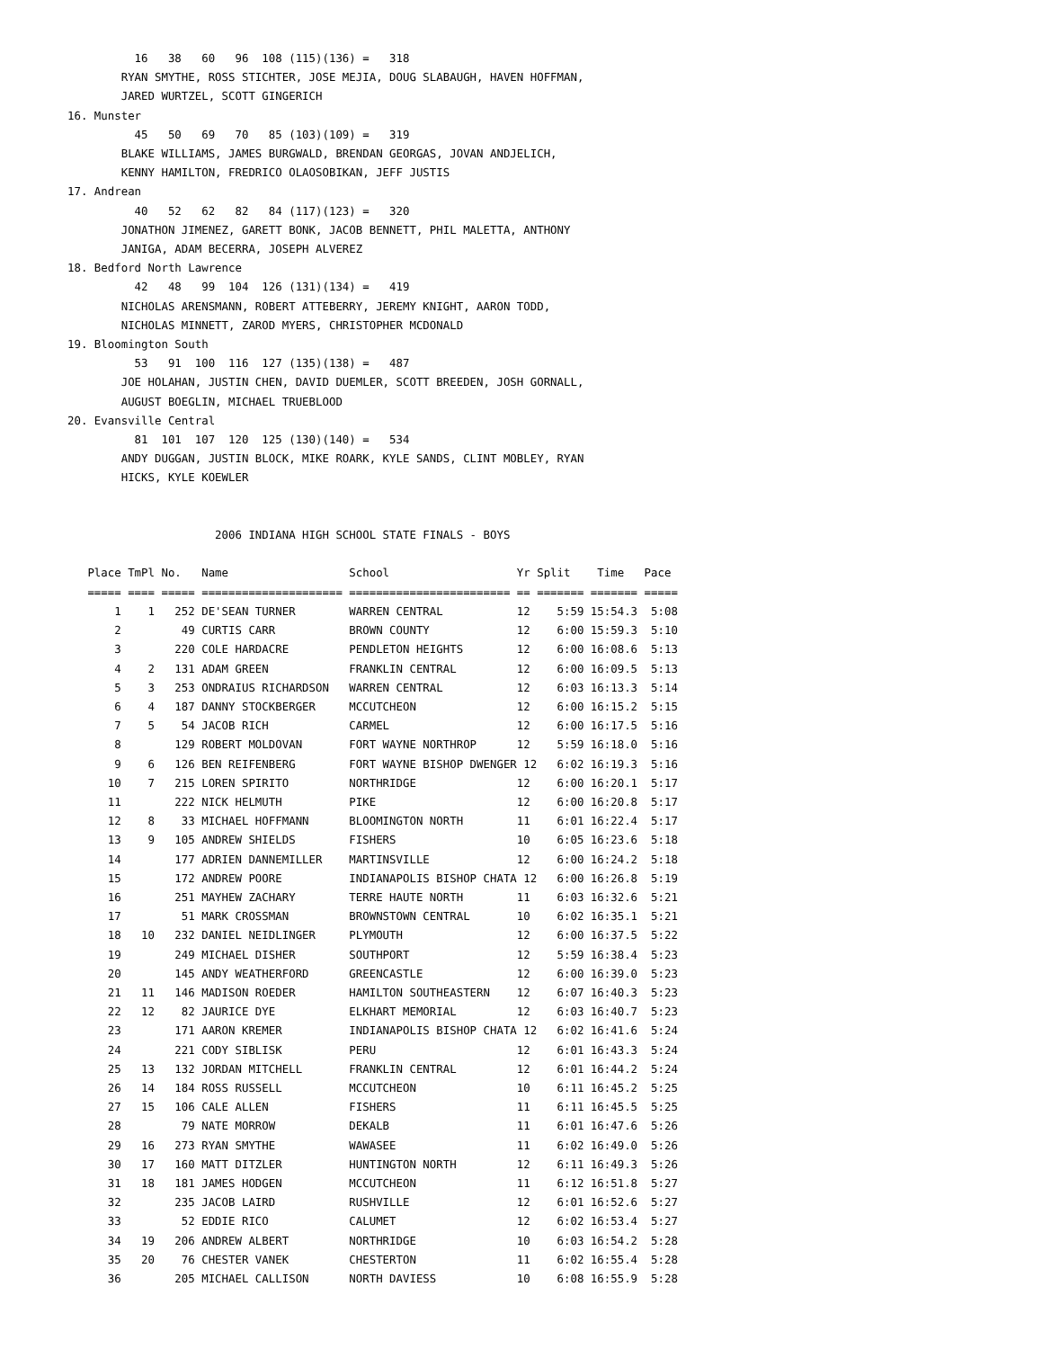16   38   60   96  108 (115)(136) =   318
        RYAN SMYTHE, ROSS STICHTER, JOSE MEJIA, DOUG SLABAUGH, HAVEN HOFFMAN,
        JARED WURTZEL, SCOTT GINGERICH
16. Munster
          45   50   69   70   85 (103)(109) =   319
        BLAKE WILLIAMS, JAMES BURGWALD, BRENDAN GEORGAS, JOVAN ANDJELICH,
        KENNY HAMILTON, FREDRICO OLAOSOBIKAN, JEFF JUSTIS
17. Andrean
          40   52   62   82   84 (117)(123) =   320
        JONATHON JIMENEZ, GARETT BONK, JACOB BENNETT, PHIL MALETTA, ANTHONY
        JANIGA, ADAM BECERRA, JOSEPH ALVEREZ
18. Bedford North Lawrence
          42   48   99  104  126 (131)(134) =   419
        NICHOLAS ARENSMANN, ROBERT ATTEBERRY, JEREMY KNIGHT, AARON TODD,
        NICHOLAS MINNETT, ZAROD MYERS, CHRISTOPHER MCDONALD
19. Bloomington South
          53   91  100  116  127 (135)(138) =   487
        JOE HOLAHAN, JUSTIN CHEN, DAVID DUEMLER, SCOTT BREEDEN, JOSH GORNALL,
        AUGUST BOEGLIN, MICHAEL TRUEBLOOD
20. Evansville Central
          81  101  107  120  125 (130)(140) =   534
        ANDY DUGGAN, JUSTIN BLOCK, MIKE ROARK, KYLE SANDS, CLINT MOBLEY, RYAN
        HICKS, KYLE KOEWLER


                      2006 INDIANA HIGH SCHOOL STATE FINALS - BOYS

   Place TmPl No.   Name                  School                   Yr Split    Time   Pace
   ===== ==== ===== ===================== ======================== == ======= ======= =====
       1    1   252 DE'SEAN TURNER        WARREN CENTRAL           12    5:59 15:54.3  5:08
       2         49 CURTIS CARR           BROWN COUNTY             12    6:00 15:59.3  5:10
       3        220 COLE HARDACRE         PENDLETON HEIGHTS        12    6:00 16:08.6  5:13
       4    2   131 ADAM GREEN            FRANKLIN CENTRAL         12    6:00 16:09.5  5:13
       5    3   253 ONDRAIUS RICHARDSON   WARREN CENTRAL           12    6:03 16:13.3  5:14
       6    4   187 DANNY STOCKBERGER     MCCUTCHEON               12    6:00 16:15.2  5:15
       7    5    54 JACOB RICH            CARMEL                   12    6:00 16:17.5  5:16
       8        129 ROBERT MOLDOVAN       FORT WAYNE NORTHROP      12    5:59 16:18.0  5:16
       9    6   126 BEN REIFENBERG        FORT WAYNE BISHOP DWENGER 12   6:02 16:19.3  5:16
      10    7   215 LOREN SPIRITO         NORTHRIDGE               12    6:00 16:20.1  5:17
      11        222 NICK HELMUTH          PIKE                     12    6:00 16:20.8  5:17
      12    8    33 MICHAEL HOFFMANN      BLOOMINGTON NORTH        11    6:01 16:22.4  5:17
      13    9   105 ANDREW SHIELDS        FISHERS                  10    6:05 16:23.6  5:18
      14        177 ADRIEN DANNEMILLER    MARTINSVILLE             12    6:00 16:24.2  5:18
      15        172 ANDREW POORE          INDIANAPOLIS BISHOP CHATA 12   6:00 16:26.8  5:19
      16        251 MAYHEW ZACHARY        TERRE HAUTE NORTH        11    6:03 16:32.6  5:21
      17         51 MARK CROSSMAN         BROWNSTOWN CENTRAL       10    6:02 16:35.1  5:21
      18   10   232 DANIEL NEIDLINGER     PLYMOUTH                 12    6:00 16:37.5  5:22
      19        249 MICHAEL DISHER        SOUTHPORT                12    5:59 16:38.4  5:23
      20        145 ANDY WEATHERFORD      GREENCASTLE              12    6:00 16:39.0  5:23
      21   11   146 MADISON ROEDER        HAMILTON SOUTHEASTERN    12    6:07 16:40.3  5:23
      22   12    82 JAURICE DYE           ELKHART MEMORIAL         12    6:03 16:40.7  5:23
      23        171 AARON KREMER          INDIANAPOLIS BISHOP CHATA 12   6:02 16:41.6  5:24
      24        221 CODY SIBLISK          PERU                     12    6:01 16:43.3  5:24
      25   13   132 JORDAN MITCHELL       FRANKLIN CENTRAL         12    6:01 16:44.2  5:24
      26   14   184 ROSS RUSSELL          MCCUTCHEON               10    6:11 16:45.2  5:25
      27   15   106 CALE ALLEN            FISHERS                  11    6:11 16:45.5  5:25
      28         79 NATE MORROW           DEKALB                   11    6:01 16:47.6  5:26
      29   16   273 RYAN SMYTHE           WAWASEE                  11    6:02 16:49.0  5:26
      30   17   160 MATT DITZLER          HUNTINGTON NORTH         12    6:11 16:49.3  5:26
      31   18   181 JAMES HODGEN          MCCUTCHEON               11    6:12 16:51.8  5:27
      32        235 JACOB LAIRD           RUSHVILLE                12    6:01 16:52.6  5:27
      33         52 EDDIE RICO            CALUMET                  12    6:02 16:53.4  5:27
      34   19   206 ANDREW ALBERT         NORTHRIDGE               10    6:03 16:54.2  5:28
      35   20    76 CHESTER VANEK         CHESTERTON               11    6:02 16:55.4  5:28
      36        205 MICHAEL CALLISON      NORTH DAVIESS            10    6:08 16:55.9  5:28